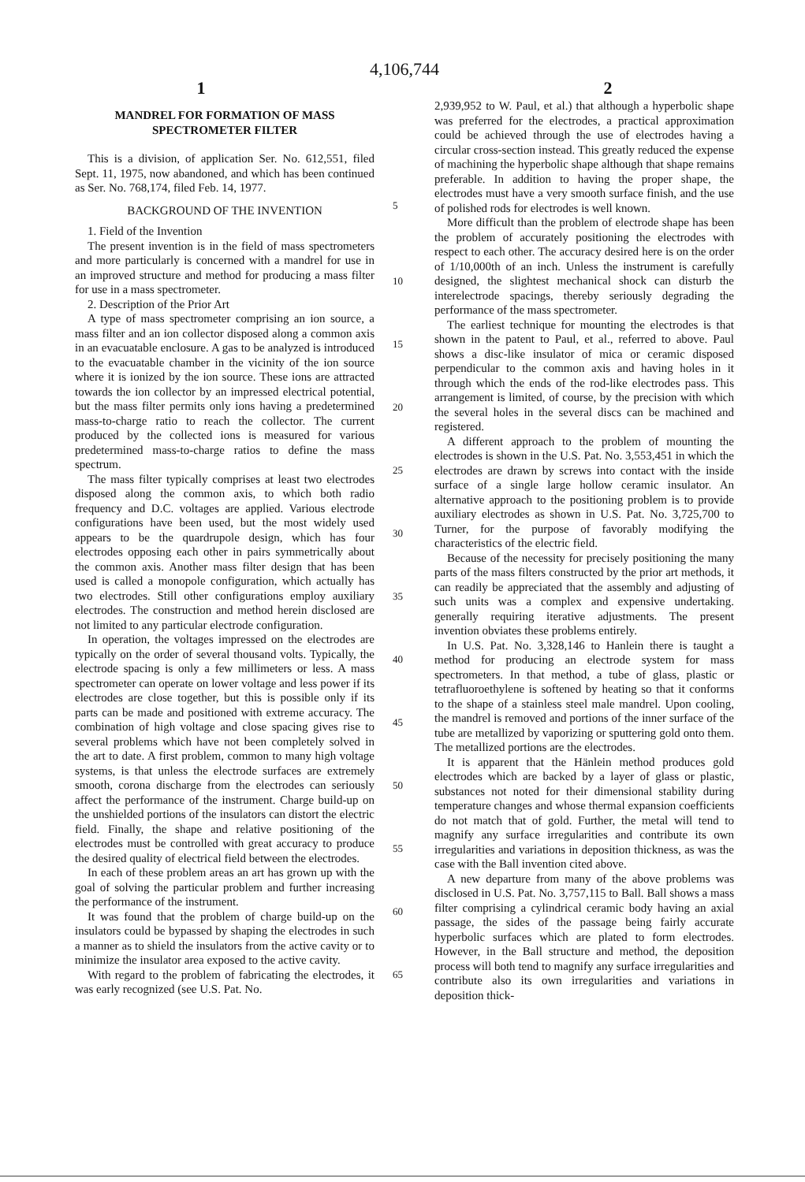1 4,106,744 2
MANDREL FOR FORMATION OF MASS SPECTROMETER FILTER
This is a division, of application Ser. No. 612,551, filed Sept. 11, 1975, now abandoned, and which has been continued as Ser. No. 768,174, filed Feb. 14, 1977.
BACKGROUND OF THE INVENTION
1. Field of the Invention
The present invention is in the field of mass spectrometers and more particularly is concerned with a mandrel for use in an improved structure and method for producing a mass filter for use in a mass spectrometer.
2. Description of the Prior Art
A type of mass spectrometer comprising an ion source, a mass filter and an ion collector disposed along a common axis in an evacuatable enclosure. A gas to be analyzed is introduced to the evacuatable chamber in the vicinity of the ion source where it is ionized by the ion source. These ions are attracted towards the ion collector by an impressed electrical potential, but the mass filter permits only ions having a predetermined mass-to-charge ratio to reach the collector. The current produced by the collected ions is measured for various predetermined mass-to-charge ratios to define the mass spectrum.
The mass filter typically comprises at least two electrodes disposed along the common axis, to which both radio frequency and D.C. voltages are applied. Various electrode configurations have been used, but the most widely used appears to be the quardrupole design, which has four electrodes opposing each other in pairs symmetrically about the common axis. Another mass filter design that has been used is called a monopole configuration, which actually has two electrodes. Still other configurations employ auxiliary electrodes. The construction and method herein disclosed are not limited to any particular electrode configuration.
In operation, the voltages impressed on the electrodes are typically on the order of several thousand volts. Typically, the electrode spacing is only a few millimeters or less. A mass spectrometer can operate on lower voltage and less power if its electrodes are close together, but this is possible only if its parts can be made and positioned with extreme accuracy. The combination of high voltage and close spacing gives rise to several problems which have not been completely solved in the art to date. A first problem, common to many high voltage systems, is that unless the electrode surfaces are extremely smooth, corona discharge from the electrodes can seriously affect the performance of the instrument. Charge build-up on the unshielded portions of the insulators can distort the electric field. Finally, the shape and relative positioning of the electrodes must be controlled with great accuracy to produce the desired quality of electrical field between the electrodes.
In each of these problem areas an art has grown up with the goal of solving the particular problem and further increasing the performance of the instrument.
It was found that the problem of charge build-up on the insulators could be bypassed by shaping the electrodes in such a manner as to shield the insulators from the active cavity or to minimize the insulator area exposed to the active cavity.
With regard to the problem of fabricating the electrodes, it was early recognized (see U.S. Pat. No.
5
10
15
20
25
30
35
40
45
50
55
60
65
2,939,952 to W. Paul, et al.) that although a hyperbolic shape was preferred for the electrodes, a practical approximation could be achieved through the use of electrodes having a circular cross-section instead. This greatly reduced the expense of machining the hyperbolic shape although that shape remains preferable. In addition to having the proper shape, the electrodes must have a very smooth surface finish, and the use of polished rods for electrodes is well known.
More difficult than the problem of electrode shape has been the problem of accurately positioning the electrodes with respect to each other. The accuracy desired here is on the order of 1/10,000th of an inch. Unless the instrument is carefully designed, the slightest mechanical shock can disturb the interelectrode spacings, thereby seriously degrading the performance of the mass spectrometer.
The earliest technique for mounting the electrodes is that shown in the patent to Paul, et al., referred to above. Paul shows a disc-like insulator of mica or ceramic disposed perpendicular to the common axis and having holes in it through which the ends of the rod-like electrodes pass. This arrangement is limited, of course, by the precision with which the several holes in the several discs can be machined and registered.
A different approach to the problem of mounting the electrodes is shown in the U.S. Pat. No. 3,553,451 in which the electrodes are drawn by screws into contact with the inside surface of a single large hollow ceramic insulator. An alternative approach to the positioning problem is to provide auxiliary electrodes as shown in U.S. Pat. No. 3,725,700 to Turner, for the purpose of favorably modifying the characteristics of the electric field.
Because of the necessity for precisely positioning the many parts of the mass filters constructed by the prior art methods, it can readily be appreciated that the assembly and adjusting of such units was a complex and expensive undertaking. generally requiring iterative adjustments. The present invention obviates these problems entirely.
In U.S. Pat. No. 3,328,146 to Hanlein there is taught a method for producing an electrode system for mass spectrometers. In that method, a tube of glass, plastic or tetrafluoroethylene is softened by heating so that it conforms to the shape of a stainless steel male mandrel. Upon cooling, the mandrel is removed and portions of the inner surface of the tube are metallized by vaporizing or sputtering gold onto them. The metallized portions are the electrodes.
It is apparent that the Hänlein method produces gold electrodes which are backed by a layer of glass or plastic, substances not noted for their dimensional stability during temperature changes and whose thermal expansion coefficients do not match that of gold. Further, the metal will tend to magnify any surface irregularities and contribute its own irregularities and variations in deposition thickness, as was the case with the Ball invention cited above.
A new departure from many of the above problems was disclosed in U.S. Pat. No. 3,757,115 to Ball. Ball shows a mass filter comprising a cylindrical ceramic body having an axial passage, the sides of the passage being fairly accurate hyperbolic surfaces which are plated to form electrodes. However, in the Ball structure and method, the deposition process will both tend to magnify any surface irregularities and contribute also its own irregularities and variations in deposition thick-